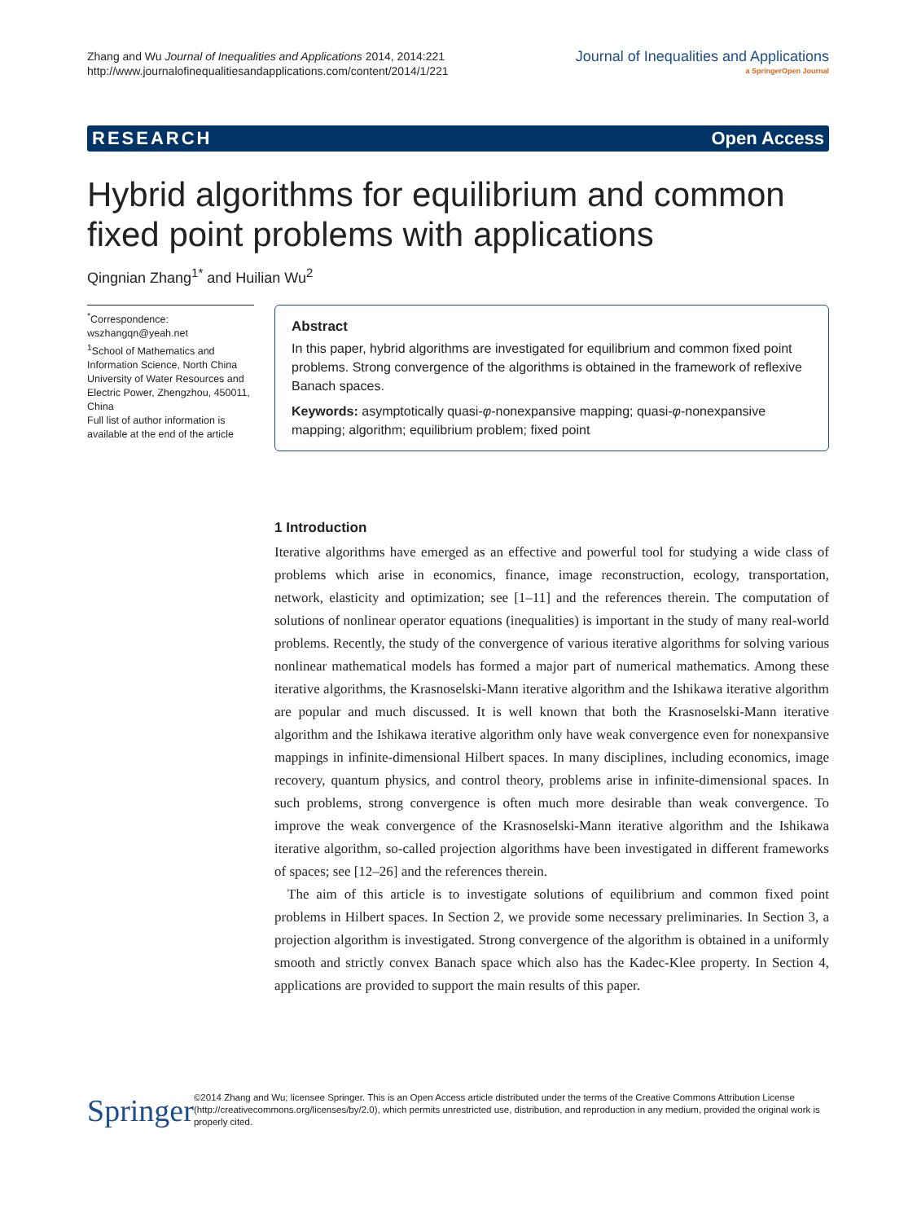Zhang and Wu Journal of Inequalities and Applications 2014, 2014:221
http://www.journalofinequalitiesandapplications.com/content/2014/1/221
Journal of Inequalities and Applications
a SpringerOpen Journal
RESEARCH Open Access
Hybrid algorithms for equilibrium and common fixed point problems with applications
Qingnian Zhang<sup>1*</sup> and Huilian Wu<sup>2</sup>
<sup>*</sup> Correspondence: wszhangqn@yeah.net
<sup>1</sup> School of Mathematics and Information Science, North China University of Water Resources and Electric Power, Zhengzhou, 450011, China
Full list of author information is available at the end of the article
Abstract
In this paper, hybrid algorithms are investigated for equilibrium and common fixed point problems. Strong convergence of the algorithms is obtained in the framework of reflexive Banach spaces.
Keywords: asymptotically quasi-φ-nonexpansive mapping; quasi-φ-nonexpansive mapping; algorithm; equilibrium problem; fixed point
1 Introduction
Iterative algorithms have emerged as an effective and powerful tool for studying a wide class of problems which arise in economics, finance, image reconstruction, ecology, transportation, network, elasticity and optimization; see [1–11] and the references therein. The computation of solutions of nonlinear operator equations (inequalities) is important in the study of many real-world problems. Recently, the study of the convergence of various iterative algorithms for solving various nonlinear mathematical models has formed a major part of numerical mathematics. Among these iterative algorithms, the Krasnoselski-Mann iterative algorithm and the Ishikawa iterative algorithm are popular and much discussed. It is well known that both the Krasnoselski-Mann iterative algorithm and the Ishikawa iterative algorithm only have weak convergence even for nonexpansive mappings in infinite-dimensional Hilbert spaces. In many disciplines, including economics, image recovery, quantum physics, and control theory, problems arise in infinite-dimensional spaces. In such problems, strong convergence is often much more desirable than weak convergence. To improve the weak convergence of the Krasnoselski-Mann iterative algorithm and the Ishikawa iterative algorithm, so-called projection algorithms have been investigated in different frameworks of spaces; see [12–26] and the references therein.
The aim of this article is to investigate solutions of equilibrium and common fixed point problems in Hilbert spaces. In Section 2, we provide some necessary preliminaries. In Section 3, a projection algorithm is investigated. Strong convergence of the algorithm is obtained in a uniformly smooth and strictly convex Banach space which also has the Kadec-Klee property. In Section 4, applications are provided to support the main results of this paper.
Springer
©2014 Zhang and Wu; licensee Springer. This is an Open Access article distributed under the terms of the Creative Commons Attribution License (http://creativecommons.org/licenses/by/2.0), which permits unrestricted use, distribution, and reproduction in any medium, provided the original work is properly cited.